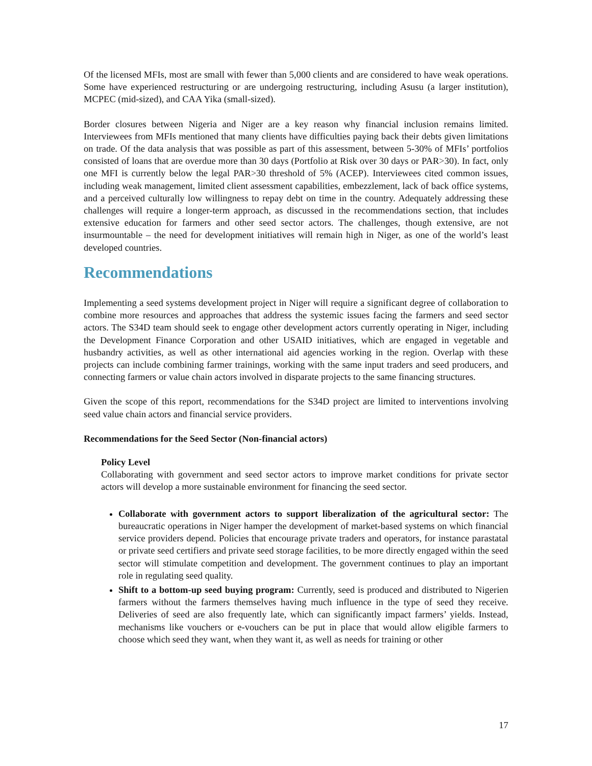Of the licensed MFIs, most are small with fewer than 5,000 clients and are considered to have weak operations. Some have experienced restructuring or are undergoing restructuring, including Asusu (a larger institution), MCPEC (mid-sized), and CAA Yika (small-sized).
Border closures between Nigeria and Niger are a key reason why financial inclusion remains limited. Interviewees from MFIs mentioned that many clients have difficulties paying back their debts given limitations on trade. Of the data analysis that was possible as part of this assessment, between 5-30% of MFIs’ portfolios consisted of loans that are overdue more than 30 days (Portfolio at Risk over 30 days or PAR>30). In fact, only one MFI is currently below the legal PAR>30 threshold of 5% (ACEP). Interviewees cited common issues, including weak management, limited client assessment capabilities, embezzlement, lack of back office systems, and a perceived culturally low willingness to repay debt on time in the country. Adequately addressing these challenges will require a longer-term approach, as discussed in the recommendations section, that includes extensive education for farmers and other seed sector actors. The challenges, though extensive, are not insurmountable – the need for development initiatives will remain high in Niger, as one of the world’s least developed countries.
Recommendations
Implementing a seed systems development project in Niger will require a significant degree of collaboration to combine more resources and approaches that address the systemic issues facing the farmers and seed sector actors. The S34D team should seek to engage other development actors currently operating in Niger, including the Development Finance Corporation and other USAID initiatives, which are engaged in vegetable and husbandry activities, as well as other international aid agencies working in the region. Overlap with these projects can include combining farmer trainings, working with the same input traders and seed producers, and connecting farmers or value chain actors involved in disparate projects to the same financing structures.
Given the scope of this report, recommendations for the S34D project are limited to interventions involving seed value chain actors and financial service providers.
Recommendations for the Seed Sector (Non-financial actors)
Policy Level
Collaborating with government and seed sector actors to improve market conditions for private sector actors will develop a more sustainable environment for financing the seed sector.
Collaborate with government actors to support liberalization of the agricultural sector: The bureaucratic operations in Niger hamper the development of market-based systems on which financial service providers depend. Policies that encourage private traders and operators, for instance parastatal or private seed certifiers and private seed storage facilities, to be more directly engaged within the seed sector will stimulate competition and development. The government continues to play an important role in regulating seed quality.
Shift to a bottom-up seed buying program: Currently, seed is produced and distributed to Nigerien farmers without the farmers themselves having much influence in the type of seed they receive. Deliveries of seed are also frequently late, which can significantly impact farmers’ yields. Instead, mechanisms like vouchers or e-vouchers can be put in place that would allow eligible farmers to choose which seed they want, when they want it, as well as needs for training or other
17